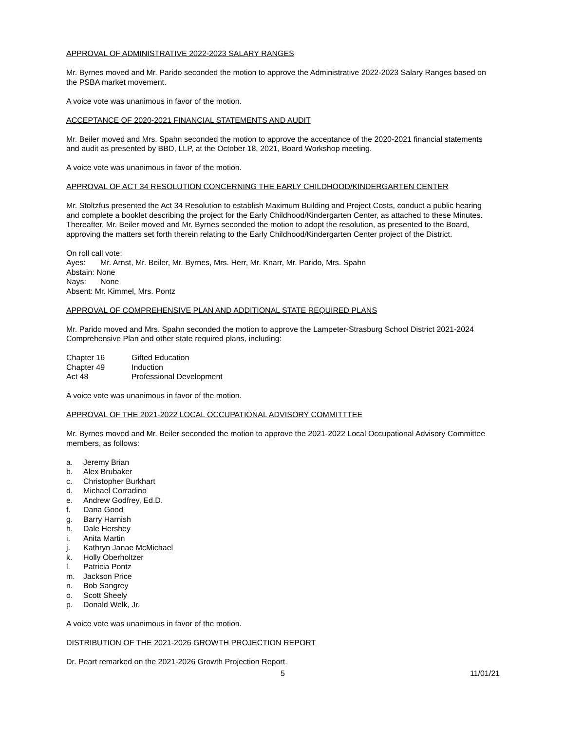APPROVAL OF ADMINISTRATIVE 2022-2023 SALARY RANGES
Mr. Byrnes moved and Mr. Parido seconded the motion to approve the Administrative 2022-2023 Salary Ranges based on the PSBA market movement.
A voice vote was unanimous in favor of the motion.
ACCEPTANCE OF 2020-2021 FINANCIAL STATEMENTS AND AUDIT
Mr. Beiler moved and Mrs. Spahn seconded the motion to approve the acceptance of the 2020-2021 financial statements and audit as presented by BBD, LLP, at the October 18, 2021, Board Workshop meeting.
A voice vote was unanimous in favor of the motion.
APPROVAL OF ACT 34 RESOLUTION CONCERNING THE EARLY CHILDHOOD/KINDERGARTEN CENTER
Mr. Stoltzfus presented the Act 34 Resolution to establish Maximum Building and Project Costs, conduct a public hearing and complete a booklet describing the project for the Early Childhood/Kindergarten Center, as attached to these Minutes. Thereafter, Mr. Beiler moved and Mr. Byrnes seconded the motion to adopt the resolution, as presented to the Board, approving the matters set forth therein relating to the Early Childhood/Kindergarten Center project of the District.
On roll call vote:
Ayes: Mr. Arnst, Mr. Beiler, Mr. Byrnes, Mrs. Herr, Mr. Knarr, Mr. Parido, Mrs. Spahn
Abstain: None
Nays: None
Absent: Mr. Kimmel, Mrs. Pontz
APPROVAL OF COMPREHENSIVE PLAN AND ADDITIONAL STATE REQUIRED PLANS
Mr. Parido moved and Mrs. Spahn seconded the motion to approve the Lampeter-Strasburg School District 2021-2024 Comprehensive Plan and other state required plans, including:
Chapter 16 Gifted Education
Chapter 49 Induction
Act 48 Professional Development
A voice vote was unanimous in favor of the motion.
APPROVAL OF THE 2021-2022 LOCAL OCCUPATIONAL ADVISORY COMMITTTEE
Mr. Byrnes moved and Mr. Beiler seconded the motion to approve the 2021-2022 Local Occupational Advisory Committee members, as follows:
a. Jeremy Brian
b. Alex Brubaker
c. Christopher Burkhart
d. Michael Corradino
e. Andrew Godfrey, Ed.D.
f. Dana Good
g. Barry Harnish
h. Dale Hershey
i. Anita Martin
j. Kathryn Janae McMichael
k. Holly Oberholtzer
l. Patricia Pontz
m. Jackson Price
n. Bob Sangrey
o. Scott Sheely
p. Donald Welk, Jr.
A voice vote was unanimous in favor of the motion.
DISTRIBUTION OF THE 2021-2026 GROWTH PROJECTION REPORT
Dr. Peart remarked on the 2021-2026 Growth Projection Report.
5 11/01/21